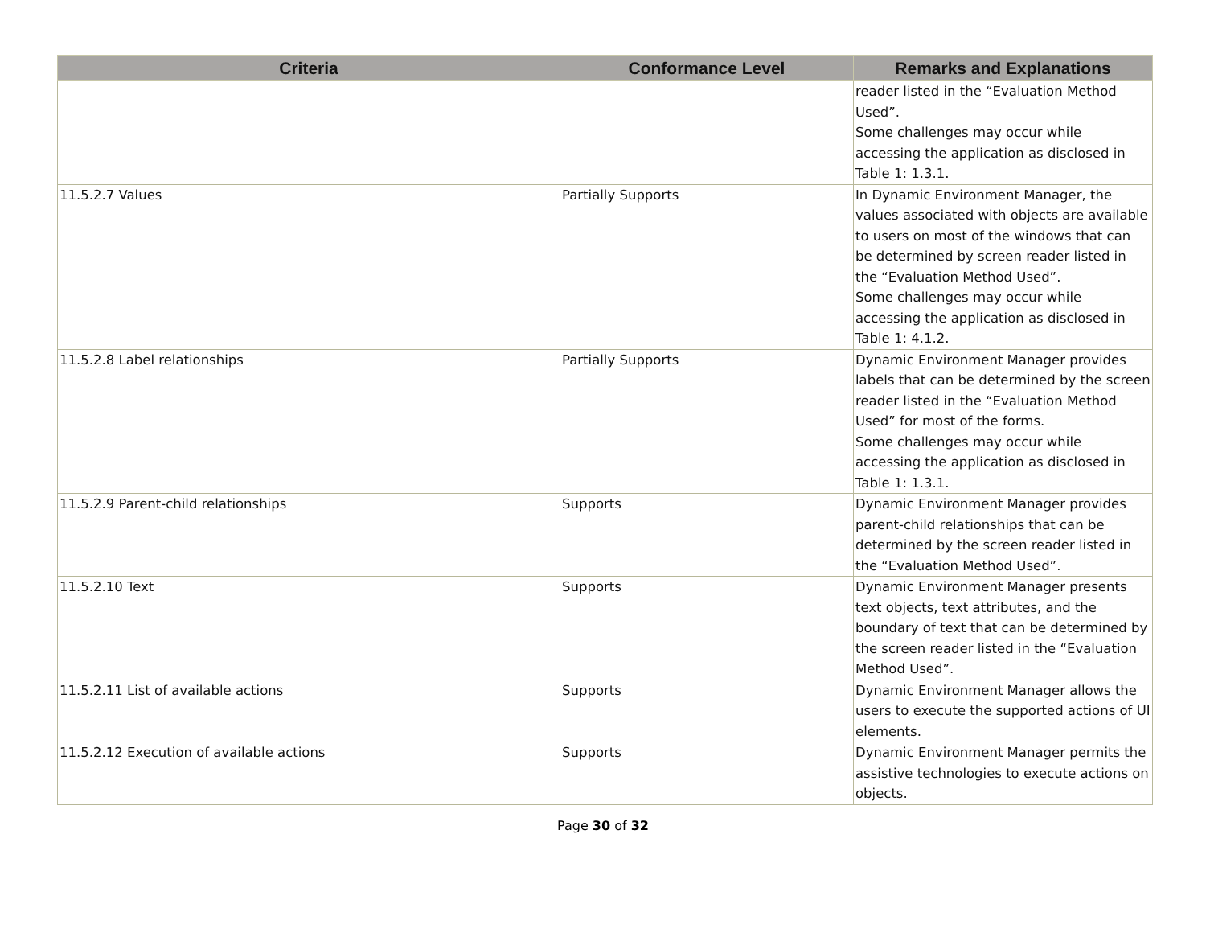| Criteria | Conformance Level | Remarks and Explanations |
| --- | --- | --- |
| | | reader listed in the “Evaluation Method Used”. Some challenges may occur while accessing the application as disclosed in Table 1: 1.3.1. |
| 11.5.2.7 Values | Partially Supports | In Dynamic Environment Manager, the values associated with objects are available to users on most of the windows that can be determined by screen reader listed in the “Evaluation Method Used”. Some challenges may occur while accessing the application as disclosed in Table 1: 4.1.2. |
| 11.5.2.8 Label relationships | Partially Supports | Dynamic Environment Manager provides labels that can be determined by the screen reader listed in the “Evaluation Method Used” for most of the forms. Some challenges may occur while accessing the application as disclosed in Table 1: 1.3.1. |
| 11.5.2.9 Parent-child relationships | Supports | Dynamic Environment Manager provides parent-child relationships that can be determined by the screen reader listed in the “Evaluation Method Used”. |
| 11.5.2.10 Text | Supports | Dynamic Environment Manager presents text objects, text attributes, and the boundary of text that can be determined by the screen reader listed in the “Evaluation Method Used”. |
| 11.5.2.11 List of available actions | Supports | Dynamic Environment Manager allows the users to execute the supported actions of UI elements. |
| 11.5.2.12 Execution of available actions | Supports | Dynamic Environment Manager permits the assistive technologies to execute actions on objects. |
Page 30 of 32